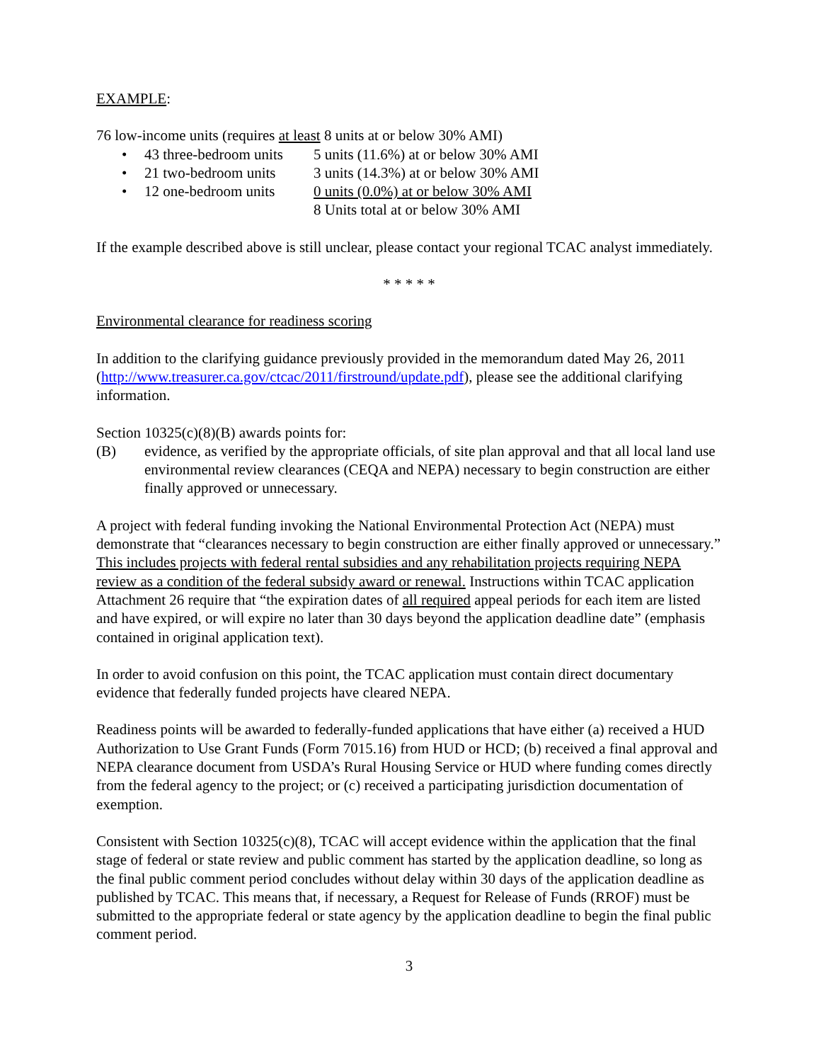EXAMPLE:
76 low-income units (requires at least 8 units at or below 30% AMI)
• 43 three-bedroom units 5 units (11.6%) at or below 30% AMI
• 21 two-bedroom units 3 units (14.3%) at or below 30% AMI
• 12 one-bedroom units 0 units (0.0%) at or below 30% AMI
8 Units total at or below 30% AMI
If the example described above is still unclear, please contact your regional TCAC analyst immediately.
* * * * *
Environmental clearance for readiness scoring
In addition to the clarifying guidance previously provided in the memorandum dated May 26, 2011 (http://www.treasurer.ca.gov/ctcac/2011/firstround/update.pdf), please see the additional clarifying information.
Section 10325(c)(8)(B) awards points for:
(B) evidence, as verified by the appropriate officials, of site plan approval and that all local land use environmental review clearances (CEQA and NEPA) necessary to begin construction are either finally approved or unnecessary.
A project with federal funding invoking the National Environmental Protection Act (NEPA) must demonstrate that “clearances necessary to begin construction are either finally approved or unnecessary.” This includes projects with federal rental subsidies and any rehabilitation projects requiring NEPA review as a condition of the federal subsidy award or renewal. Instructions within TCAC application Attachment 26 require that “the expiration dates of all required appeal periods for each item are listed and have expired, or will expire no later than 30 days beyond the application deadline date” (emphasis contained in original application text).
In order to avoid confusion on this point, the TCAC application must contain direct documentary evidence that federally funded projects have cleared NEPA.
Readiness points will be awarded to federally-funded applications that have either (a) received a HUD Authorization to Use Grant Funds (Form 7015.16) from HUD or HCD; (b) received a final approval and NEPA clearance document from USDA’s Rural Housing Service or HUD where funding comes directly from the federal agency to the project; or (c) received a participating jurisdiction documentation of exemption.
Consistent with Section 10325(c)(8), TCAC will accept evidence within the application that the final stage of federal or state review and public comment has started by the application deadline, so long as the final public comment period concludes without delay within 30 days of the application deadline as published by TCAC. This means that, if necessary, a Request for Release of Funds (RROF) must be submitted to the appropriate federal or state agency by the application deadline to begin the final public comment period.
3